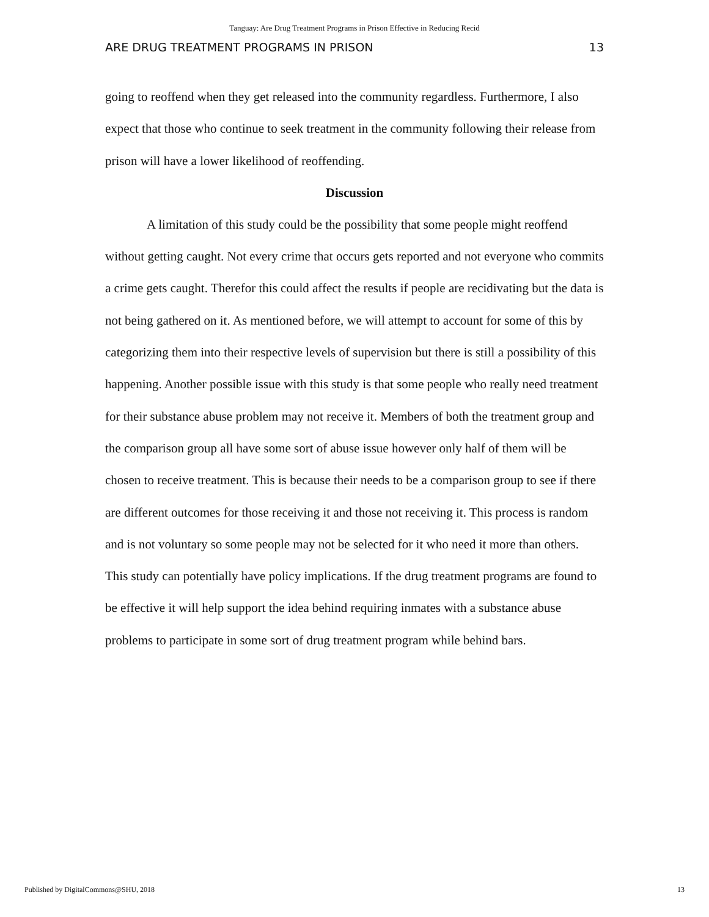Tanguay: Are Drug Treatment Programs in Prison Effective in Reducing Recid
ARE DRUG TREATMENT PROGRAMS IN PRISON 13
going to reoffend when they get released into the community regardless. Furthermore, I also expect that those who continue to seek treatment in the community following their release from prison will have a lower likelihood of reoffending.
Discussion
A limitation of this study could be the possibility that some people might reoffend without getting caught. Not every crime that occurs gets reported and not everyone who commits a crime gets caught. Therefor this could affect the results if people are recidivating but the data is not being gathered on it. As mentioned before, we will attempt to account for some of this by categorizing them into their respective levels of supervision but there is still a possibility of this happening. Another possible issue with this study is that some people who really need treatment for their substance abuse problem may not receive it. Members of both the treatment group and the comparison group all have some sort of abuse issue however only half of them will be chosen to receive treatment. This is because their needs to be a comparison group to see if there are different outcomes for those receiving it and those not receiving it. This process is random and is not voluntary so some people may not be selected for it who need it more than others. This study can potentially have policy implications. If the drug treatment programs are found to be effective it will help support the idea behind requiring inmates with a substance abuse problems to participate in some sort of drug treatment program while behind bars.
Published by DigitalCommons@SHU, 2018 13